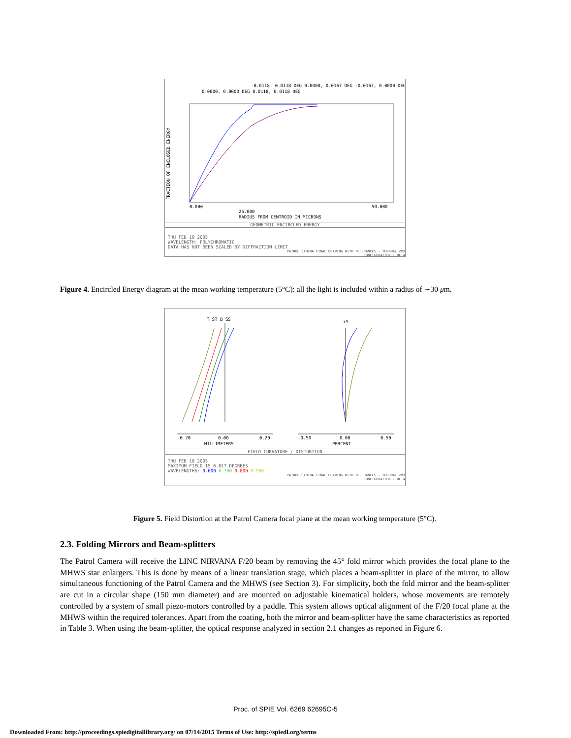25.000
0.000
50.000
RADIUS FROM CENTROID IN MICRONS
FRACTION OF ENCLOSED ENERGY
0.0000, 0.0000 DEG 0.0118, 0.0118 DEG
-0.0118, 0.0118 DEG 0.0000, 0.0167 DEG -0.0167, 0.0000 DEG
GEOMETRIC ENCIRCLED ENERGY
THU FEB 10 2005
WAVELENGTH: POLYCHROMATIC
DATA HAS NOT BEEN SCALED BY DIFFRACTION LIMIT
PATROL CAMERA FINAL DRAWING WITH TOLERANCES - THERMAL.ZMX
CONFIGURATION 1 OF 4
Figure 4. Encircled Energy diagram at the mean working temperature (5°C): all the light is included within a radius of ∼30 μm.
T ST B SS
+Y
-0.20
0.00
0.20
-0.50
0.00
0.50
MILLIMETERS
PERCENT
FIELD CURVATURE / DISTORTION
THU FEB 10 2005
MAXIMUM FIELD IS 0.017 DEGREES
WAVELENGTHS: 0.600 0.700 0.800 0.900
PATROL CAMERA FINAL DRAWING WITH TOLERANCES - THERMAL.ZMX
CONFIGURATION 1 OF 4
Figure 5. Field Distortion at the Patrol Camera focal plane at the mean working temperature (5°C).
2.3. Folding Mirrors and Beam-splitters
The Patrol Camera will receive the LINC NIRVANA F/20 beam by removing the 45° fold mirror which provides the focal plane to the MHWS star enlargers. This is done by means of a linear translation stage, which places a beam-splitter in place of the mirror, to allow simultaneous functioning of the Patrol Camera and the MHWS (see Section 3). For simplicity, both the fold mirror and the beam-splitter are cut in a circular shape (150 mm diameter) and are mounted on adjustable kinematical holders, whose movements are remotely controlled by a system of small piezo-motors controlled by a paddle. This system allows optical alignment of the F/20 focal plane at the MHWS within the required tolerances. Apart from the coating, both the mirror and beam-splitter have the same characteristics as reported in Table 3. When using the beam-splitter, the optical response analyzed in section 2.1 changes as reported in Figure 6.
Proc. of SPIE Vol. 6269 62695C-5
Downloaded From: http://proceedings.spiedigitallibrary.org/ on 07/14/2015 Terms of Use: http://spiedl.org/terms